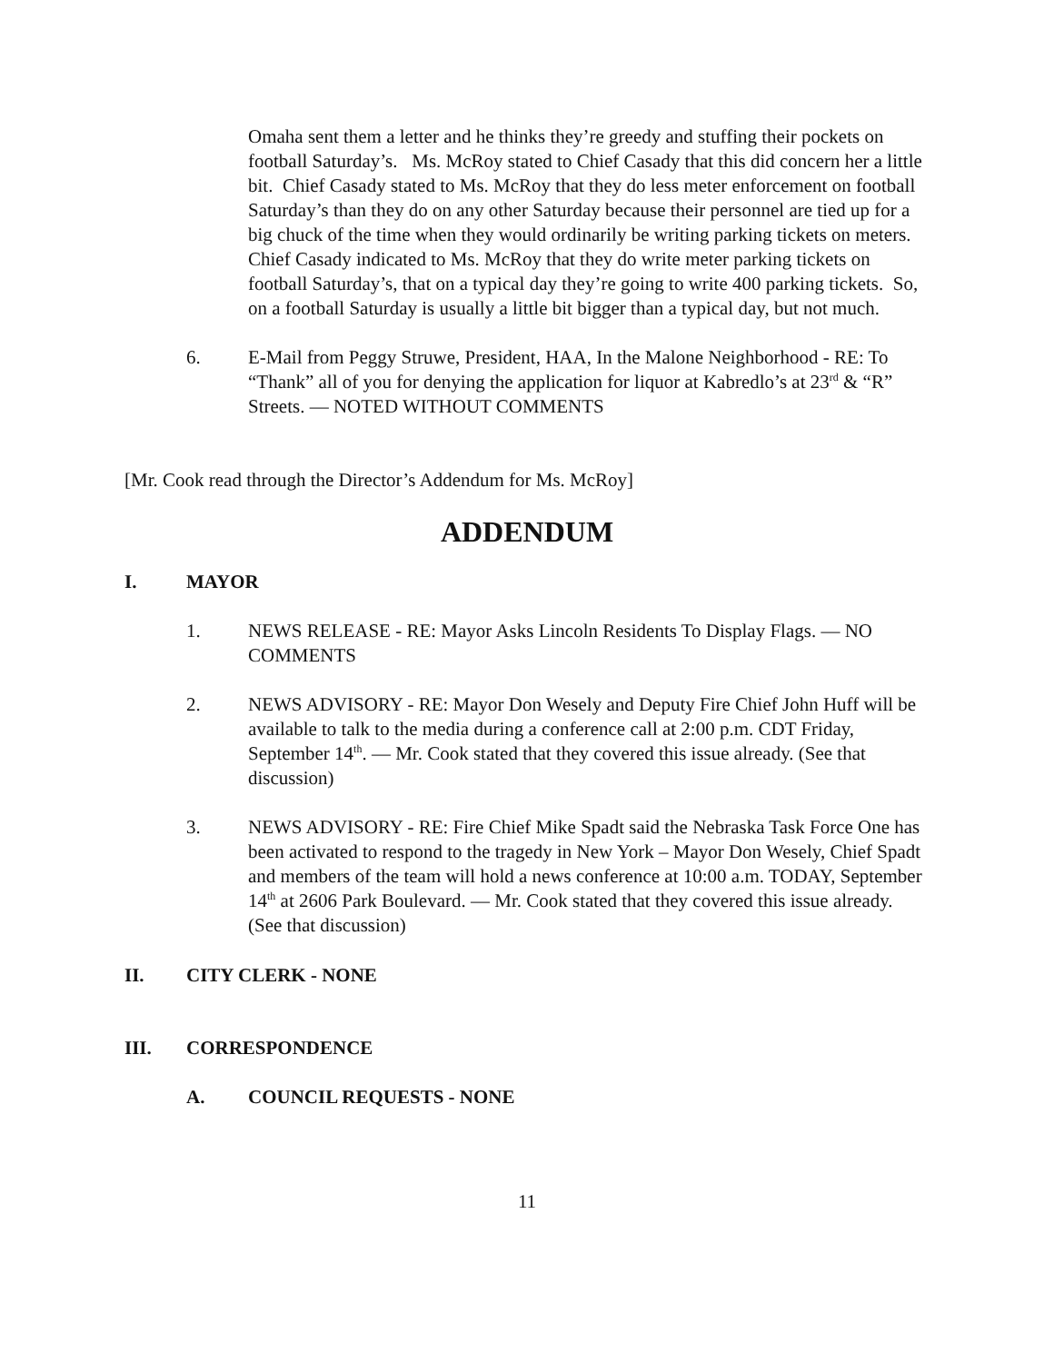Omaha sent them a letter and he thinks they’re greedy and stuffing their pockets on football Saturday’s. Ms. McRoy stated to Chief Casady that this did concern her a little bit. Chief Casady stated to Ms. McRoy that they do less meter enforcement on football Saturday’s than they do on any other Saturday because their personnel are tied up for a big chuck of the time when they would ordinarily be writing parking tickets on meters. Chief Casady indicated to Ms. McRoy that they do write meter parking tickets on football Saturday’s, that on a typical day they’re going to write 400 parking tickets. So, on a football Saturday is usually a little bit bigger than a typical day, but not much.
6. E-Mail from Peggy Struwe, President, HAA, In the Malone Neighborhood - RE: To “Thank” all of you for denying the application for liquor at Kabredlo’s at 23<sup>rd</sup> & “R” Streets. — NOTED WITHOUT COMMENTS
[Mr. Cook read through the Director’s Addendum for Ms. McRoy]
ADDENDUM
I. MAYOR
1. NEWS RELEASE - RE: Mayor Asks Lincoln Residents To Display Flags. — NO COMMENTS
2. NEWS ADVISORY - RE: Mayor Don Wesely and Deputy Fire Chief John Huff will be available to talk to the media during a conference call at 2:00 p.m. CDT Friday, September 14<sup>th</sup>. — Mr. Cook stated that they covered this issue already. (See that discussion)
3. NEWS ADVISORY - RE: Fire Chief Mike Spadt said the Nebraska Task Force One has been activated to respond to the tragedy in New York – Mayor Don Wesely, Chief Spadt and members of the team will hold a news conference at 10:00 a.m. TODAY, September 14<sup>th</sup> at 2606 Park Boulevard. — Mr. Cook stated that they covered this issue already. (See that discussion)
II. CITY CLERK - NONE
III. CORRESPONDENCE
A. COUNCIL REQUESTS - NONE
11